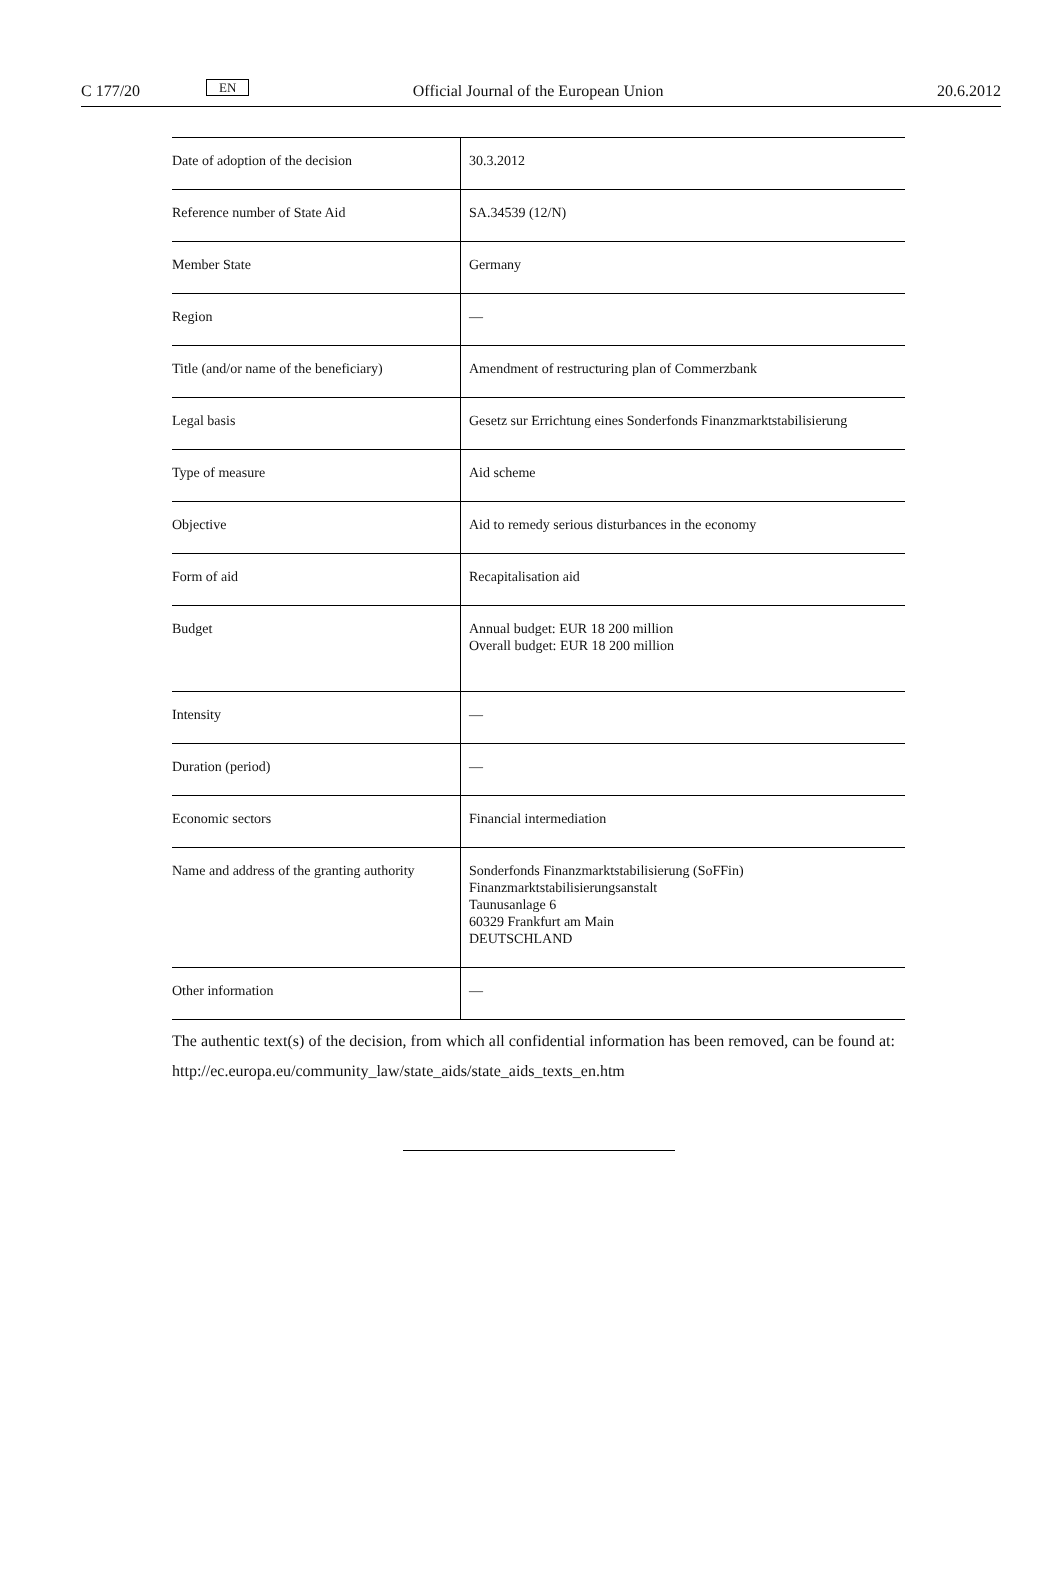C 177/20 EN Official Journal of the European Union 20.6.2012
| Date of adoption of the decision | 30.3.2012 |
| Reference number of State Aid | SA.34539 (12/N) |
| Member State | Germany |
| Region | — |
| Title (and/or name of the beneficiary) | Amendment of restructuring plan of Commerzbank |
| Legal basis | Gesetz sur Errichtung eines Sonderfonds Finanzmarktstabilisierung |
| Type of measure | Aid scheme |
| Objective | Aid to remedy serious disturbances in the economy |
| Form of aid | Recapitalisation aid |
| Budget | Annual budget: EUR 18 200 million Overall budget: EUR 18 200 million |
| Intensity | — |
| Duration (period) | — |
| Economic sectors | Financial intermediation |
| Name and address of the granting authority | Sonderfonds Finanzmarktstabilisierung (SoFFin) Finanzmarktstabilisierungsanstalt Taunusanlage 6 60329 Frankfurt am Main DEUTSCHLAND |
| Other information | — |
The authentic text(s) of the decision, from which all confidential information has been removed, can be found at:
http://ec.europa.eu/community_law/state_aids/state_aids_texts_en.htm